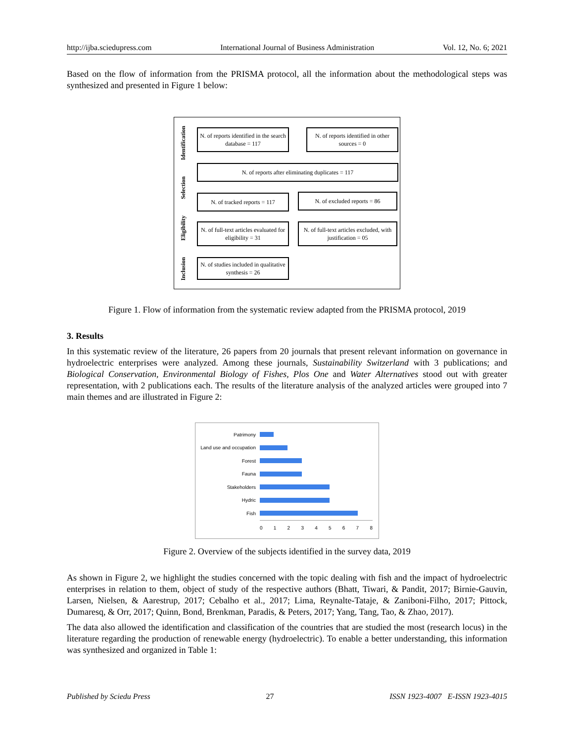http://ijba.sciedupress.com International Journal of Business Administration Vol. 12, No. 6; 2021
Based on the flow of information from the PRISMA protocol, all the information about the methodological steps was synthesized and presented in Figure 1 below:
Identification
Selection
Eligibility
Inclusion
N. of reports identified in the search database = 117
N. of reports identified in other sources = 0
N. of reports after eliminating duplicates = 117
N. of tracked reports = 117
N. of excluded reports = 86
N. of full-text articles evaluated for eligibility = 31
N. of full-text articles excluded, with justification = 05
N. of studies included in qualitative synthesis = 26
Figure 1. Flow of information from the systematic review adapted from the PRISMA protocol, 2019
3. Results
In this systematic review of the literature, 26 papers from 20 journals that present relevant information on governance in hydroelectric enterprises were analyzed. Among these journals, Sustainability Switzerland with 3 publications; and Biological Conservation, Environmental Biology of Fishes, Plos One and Water Alternatives stood out with greater representation, with 2 publications each. The results of the literature analysis of the analyzed articles were grouped into 7 main themes and are illustrated in Figure 2:
Patrimony
Land use and occupation
Forest
Fauna
Stakeholders
Hydric
Fish
0 1 2 3 4 5 6 7 8
Figure 2. Overview of the subjects identified in the survey data, 2019
As shown in Figure 2, we highlight the studies concerned with the topic dealing with fish and the impact of hydroelectric enterprises in relation to them, object of study of the respective authors (Bhatt, Tiwari, & Pandit, 2017; Birnie-Gauvin, Larsen, Nielsen, & Aarestrup, 2017; Cebalho et al., 2017; Lima, Reynalte-Tataje, & Zaniboni-Filho, 2017; Pittock, Dumaresq, & Orr, 2017; Quinn, Bond, Brenkman, Paradis, & Peters, 2017; Yang, Tang, Tao, & Zhao, 2017).
The data also allowed the identification and classification of the countries that are studied the most (research locus) in the literature regarding the production of renewable energy (hydroelectric). To enable a better understanding, this information was synthesized and organized in Table 1:
Published by Sciedu Press 27 ISSN 1923-4007 E-ISSN 1923-4015